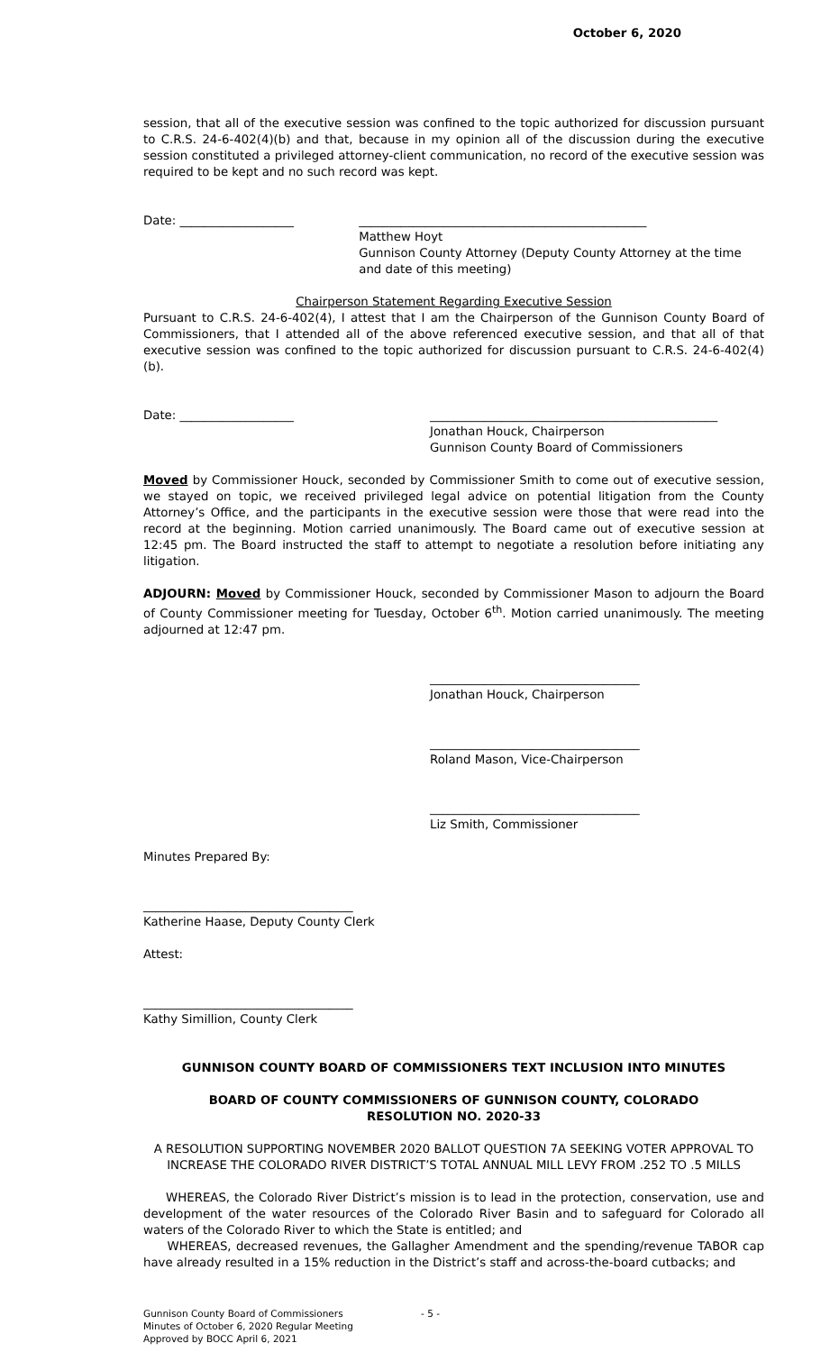October 6, 2020
session, that all of the executive session was confined to the topic authorized for discussion pursuant to C.R.S. 24-6-402(4)(b) and that, because in my opinion all of the discussion during the executive session constituted a privileged attorney-client communication, no record of the executive session was required to be kept and no such record was kept.
Date: ___________________ ________________________________________________
Matthew Hoyt
Gunnison County Attorney (Deputy County Attorney at the time and date of this meeting)
Chairperson Statement Regarding Executive Session
Pursuant to C.R.S. 24-6-402(4), I attest that I am the Chairperson of the Gunnison County Board of Commissioners, that I attended all of the above referenced executive session, and that all of that executive session was confined to the topic authorized for discussion pursuant to C.R.S. 24-6-402(4)(b).
Date: ___________________ ________________________________________________
Jonathan Houck, Chairperson
Gunnison County Board of Commissioners
Moved by Commissioner Houck, seconded by Commissioner Smith to come out of executive session, we stayed on topic, we received privileged legal advice on potential litigation from the County Attorney’s Office, and the participants in the executive session were those that were read into the record at the beginning. Motion carried unanimously. The Board came out of executive session at 12:45 pm. The Board instructed the staff to attempt to negotiate a resolution before initiating any litigation.
ADJOURN: Moved by Commissioner Houck, seconded by Commissioner Mason to adjourn the Board of County Commissioner meeting for Tuesday, October 6<sup>th</sup>. Motion carried unanimously. The meeting adjourned at 12:47 pm.
___________________________________
Jonathan Houck, Chairperson
___________________________________
Roland Mason, Vice-Chairperson
___________________________________
Liz Smith, Commissioner
Minutes Prepared By:
___________________________________
Katherine Haase, Deputy County Clerk
Attest:
___________________________________
Kathy Simillion, County Clerk
GUNNISON COUNTY BOARD OF COMMISSIONERS TEXT INCLUSION INTO MINUTES
BOARD OF COUNTY COMMISSIONERS OF GUNNISON COUNTY, COLORADO
RESOLUTION NO. 2020-33
A RESOLUTION SUPPORTING NOVEMBER 2020 BALLOT QUESTION 7A SEEKING VOTER APPROVAL TO INCREASE THE COLORADO RIVER DISTRICT’S TOTAL ANNUAL MILL LEVY FROM .252 TO .5 MILLS
WHEREAS, the Colorado River District’s mission is to lead in the protection, conservation, use and development of the water resources of the Colorado River Basin and to safeguard for Colorado all waters of the Colorado River to which the State is entitled; and
WHEREAS, decreased revenues, the Gallagher Amendment and the spending/revenue TABOR cap have already resulted in a 15% reduction in the District’s staff and across-the-board cutbacks; and
Gunnison County Board of Commissioners
Minutes of October 6, 2020 Regular Meeting
Approved by BOCC April 6, 2021
- 5 -